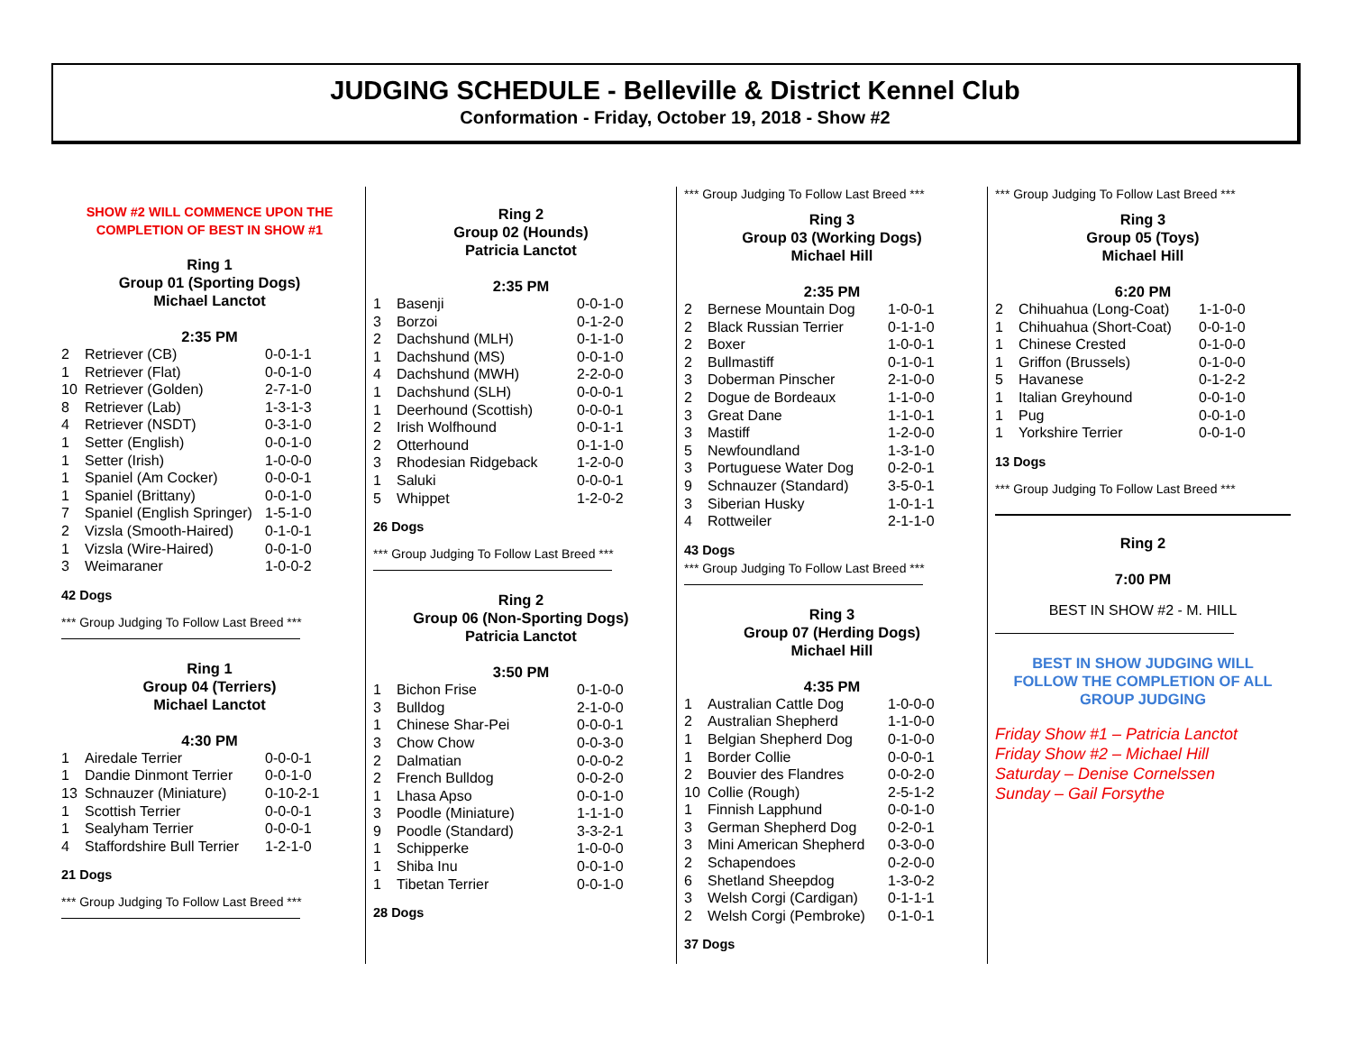JUDGING SCHEDULE - Belleville & District Kennel Club
Conformation - Friday, October 19, 2018 - Show #2
SHOW #2 WILL COMMENCE UPON THE
COMPLETION OF BEST IN SHOW #1
Ring 1
Group 01 (Sporting Dogs)
Michael Lanctot
2:35 PM
| 2 | Retriever (CB) | 0-0-1-1 |
| 1 | Retriever (Flat) | 0-0-1-0 |
| 10 | Retriever (Golden) | 2-7-1-0 |
| 8 | Retriever (Lab) | 1-3-1-3 |
| 4 | Retriever (NSDT) | 0-3-1-0 |
| 1 | Setter (English) | 0-0-1-0 |
| 1 | Setter (Irish) | 1-0-0-0 |
| 1 | Spaniel (Am Cocker) | 0-0-0-1 |
| 1 | Spaniel (Brittany) | 0-0-1-0 |
| 7 | Spaniel (English Springer) | 1-5-1-0 |
| 2 | Vizsla (Smooth-Haired) | 0-1-0-1 |
| 1 | Vizsla (Wire-Haired) | 0-0-1-0 |
| 3 | Weimaraner | 1-0-0-2 |
42 Dogs
*** Group Judging To Follow Last Breed ***
Ring 1
Group 04 (Terriers)
Michael Lanctot
4:30 PM
| 1 | Airedale Terrier | 0-0-0-1 |
| 1 | Dandie Dinmont Terrier | 0-0-1-0 |
| 13 | Schnauzer (Miniature) | 0-10-2-1 |
| 1 | Scottish Terrier | 0-0-0-1 |
| 1 | Sealyham Terrier | 0-0-0-1 |
| 4 | Staffordshire Bull Terrier | 1-2-1-0 |
21 Dogs
*** Group Judging To Follow Last Breed ***
Ring 2
Group 02 (Hounds)
Patricia Lanctot
2:35 PM
| 1 | Basenji | 0-0-1-0 |
| 3 | Borzoi | 0-1-2-0 |
| 2 | Dachshund (MLH) | 0-1-1-0 |
| 1 | Dachshund (MS) | 0-0-1-0 |
| 4 | Dachshund (MWH) | 2-2-0-0 |
| 1 | Dachshund (SLH) | 0-0-0-1 |
| 1 | Deerhound (Scottish) | 0-0-0-1 |
| 2 | Irish Wolfhound | 0-0-1-1 |
| 2 | Otterhound | 0-1-1-0 |
| 3 | Rhodesian Ridgeback | 1-2-0-0 |
| 1 | Saluki | 0-0-0-1 |
| 5 | Whippet | 1-2-0-2 |
26 Dogs
*** Group Judging To Follow Last Breed ***
Ring 2
Group 06 (Non-Sporting Dogs)
Patricia Lanctot
3:50 PM
| 1 | Bichon Frise | 0-1-0-0 |
| 3 | Bulldog | 2-1-0-0 |
| 1 | Chinese Shar-Pei | 0-0-0-1 |
| 3 | Chow Chow | 0-0-3-0 |
| 2 | Dalmatian | 0-0-0-2 |
| 2 | French Bulldog | 0-0-2-0 |
| 1 | Lhasa Apso | 0-0-1-0 |
| 3 | Poodle (Miniature) | 1-1-1-0 |
| 9 | Poodle (Standard) | 3-3-2-1 |
| 1 | Schipperke | 1-0-0-0 |
| 1 | Shiba Inu | 0-0-1-0 |
| 1 | Tibetan Terrier | 0-0-1-0 |
28 Dogs
*** Group Judging To Follow Last Breed ***
Ring 3
Group 03 (Working Dogs)
Michael Hill
2:35 PM
| 2 | Bernese Mountain Dog | 1-0-0-1 |
| 2 | Black Russian Terrier | 0-1-1-0 |
| 2 | Boxer | 1-0-0-1 |
| 2 | Bullmastiff | 0-1-0-1 |
| 3 | Doberman Pinscher | 2-1-0-0 |
| 2 | Dogue de Bordeaux | 1-1-0-0 |
| 3 | Great Dane | 1-1-0-1 |
| 3 | Mastiff | 1-2-0-0 |
| 5 | Newfoundland | 1-3-1-0 |
| 3 | Portuguese Water Dog | 0-2-0-1 |
| 9 | Schnauzer (Standard) | 3-5-0-1 |
| 3 | Siberian Husky | 1-0-1-1 |
| 4 | Rottweiler | 2-1-1-0 |
43 Dogs
*** Group Judging To Follow Last Breed ***
Ring 3
Group 07 (Herding Dogs)
Michael Hill
4:35 PM
| 1 | Australian Cattle Dog | 1-0-0-0 |
| 2 | Australian Shepherd | 1-1-0-0 |
| 1 | Belgian Shepherd Dog | 0-1-0-0 |
| 1 | Border Collie | 0-0-0-1 |
| 2 | Bouvier des Flandres | 0-0-2-0 |
| 10 | Collie (Rough) | 2-5-1-2 |
| 1 | Finnish Lapphund | 0-0-1-0 |
| 3 | German Shepherd Dog | 0-2-0-1 |
| 3 | Mini American Shepherd | 0-3-0-0 |
| 2 | Schapendoes | 0-2-0-0 |
| 6 | Shetland Sheepdog | 1-3-0-2 |
| 3 | Welsh Corgi (Cardigan) | 0-1-1-1 |
| 2 | Welsh Corgi (Pembroke) | 0-1-0-1 |
37 Dogs
*** Group Judging To Follow Last Breed ***
Ring 3
Group 05 (Toys)
Michael Hill
6:20 PM
| 2 | Chihuahua (Long-Coat) | 1-1-0-0 |
| 1 | Chihuahua (Short-Coat) | 0-0-1-0 |
| 1 | Chinese Crested | 0-1-0-0 |
| 1 | Griffon (Brussels) | 0-1-0-0 |
| 5 | Havanese | 0-1-2-2 |
| 1 | Italian Greyhound | 0-0-1-0 |
| 1 | Pug | 0-0-1-0 |
| 1 | Yorkshire Terrier | 0-0-1-0 |
13 Dogs
*** Group Judging To Follow Last Breed ***
Ring 2
7:00 PM
BEST IN SHOW #2 - M. HILL
BEST IN SHOW JUDGING WILL
FOLLOW THE COMPLETION OF ALL
GROUP JUDGING
Friday Show #1 – Patricia Lanctot
Friday Show #2 – Michael Hill
Saturday – Denise Cornelssen
Sunday – Gail Forsythe